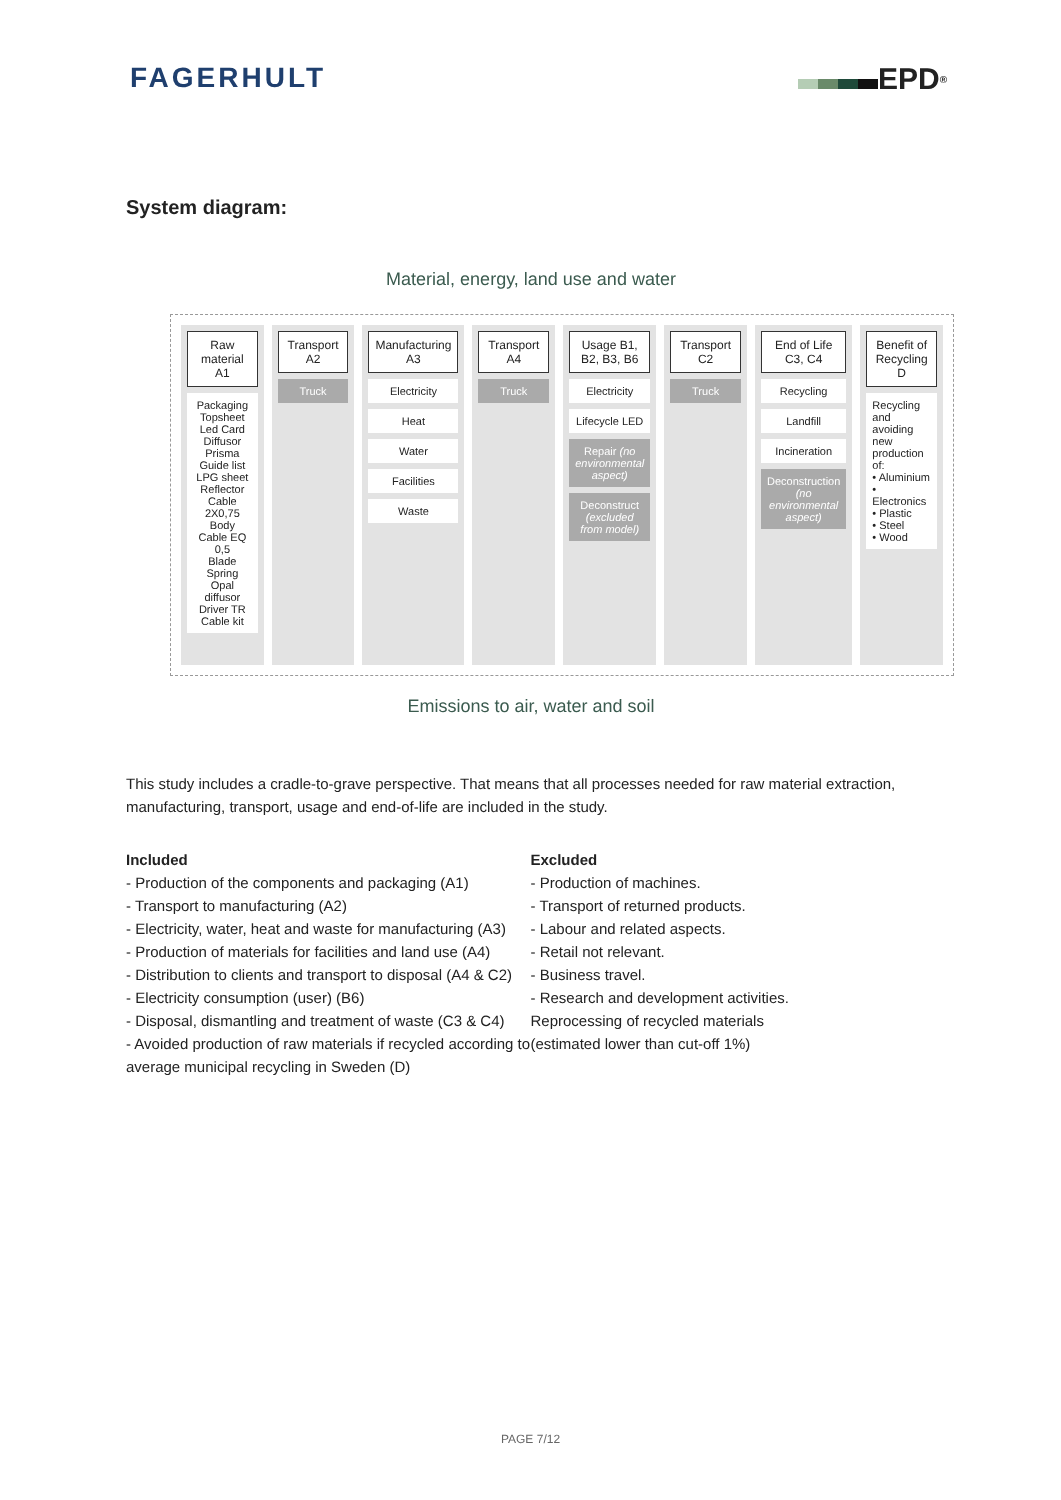FAGERHULT EPD<sup>®</sup>
System diagram:
Material, energy, land use and water
Raw material A1
Packaging
Topsheet
Led Card
Diffusor
Prisma
Guide list
LPG sheet
Reflector
Cable 2X0,75
Body
Cable EQ 0,5
Blade Spring
Opal diffusor
Driver TR
Cable kit
Transport A2
Truck
Manufacturing A3
Electricity
Heat
Water
Facilities
Waste
Transport A4
Truck
Usage B1, B2, B3, B6
Electricity
Lifecycle LED
Repair (no environmental aspect)
Deconstruct (excluded from model)
Transport C2
Truck
End of Life C3, C4
Recycling
Landfill
Incineration
Deconstruction (no environmental aspect)
Benefit of Recycling D
Recycling and avoiding new production of:
• Aluminium
• Electronics
• Plastic
• Steel
• Wood
Emissions to air, water and soil
This study includes a cradle-to-grave perspective. That means that all processes needed for raw material extraction, manufacturing, transport, usage and end-of-life are included in the study.
Included
- Production of the components and packaging (A1)
- Transport to manufacturing (A2)
- Electricity, water, heat and waste for manufacturing (A3)
- Production of materials for facilities and land use (A4)
- Distribution to clients and transport to disposal (A4 & C2)
- Electricity consumption (user) (B6)
- Disposal, dismantling and treatment of waste (C3 & C4)
- Avoided production of raw materials if recycled according to average municipal recycling in Sweden (D)
Excluded
- Production of machines.
- Transport of returned products.
- Labour and related aspects.
- Retail not relevant.
- Business travel.
- Research and development activities.
Reprocessing of recycled materials
(estimated lower than cut-off 1%)
PAGE 7/12